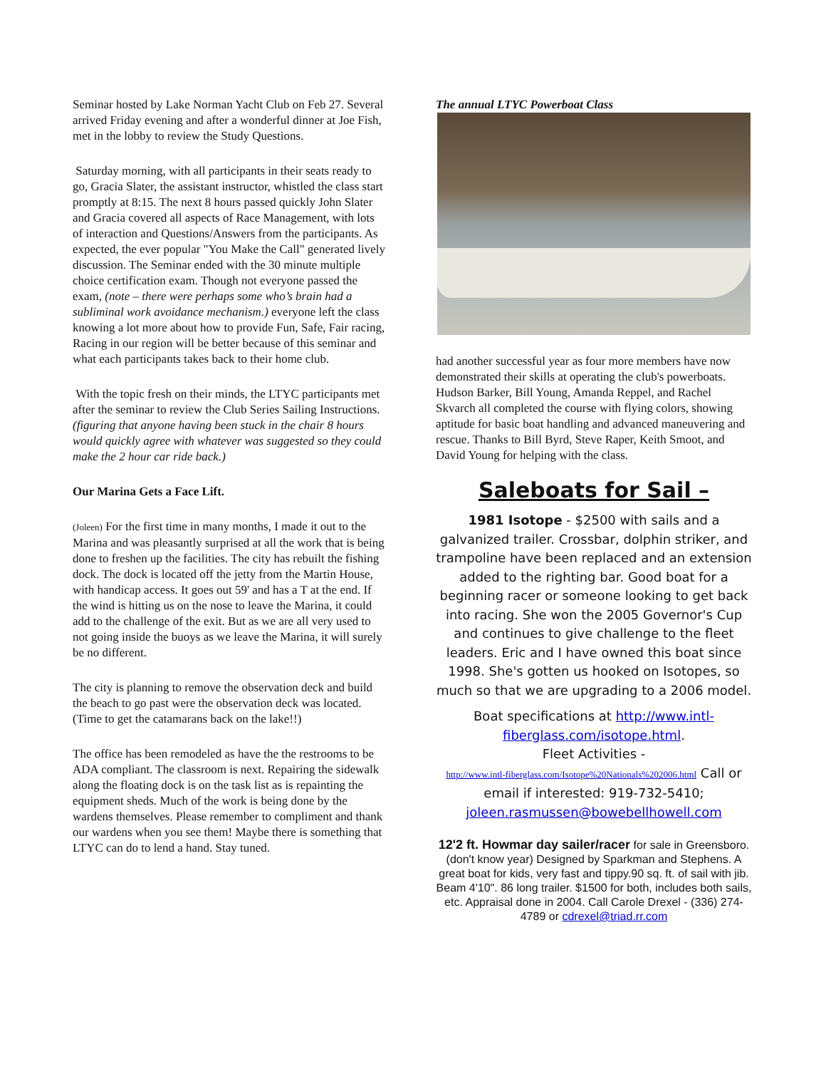Seminar hosted by Lake Norman Yacht Club on Feb 27. Several arrived Friday evening and after a wonderful dinner at Joe Fish, met in the lobby to review the Study Questions.
Saturday morning, with all participants in their seats ready to go, Gracia Slater, the assistant instructor, whistled the class start promptly at 8:15. The next 8 hours passed quickly John Slater and Gracia covered all aspects of Race Management, with lots of interaction and Questions/Answers from the participants. As expected, the ever popular "You Make the Call" generated lively discussion. The Seminar ended with the 30 minute multiple choice certification exam. Though not everyone passed the exam, (note – there were perhaps some who’s brain had a subliminal work avoidance mechanism.) everyone left the class knowing a lot more about how to provide Fun, Safe, Fair racing, Racing in our region will be better because of this seminar and what each participants takes back to their home club.
With the topic fresh on their minds, the LTYC participants met after the seminar to review the Club Series Sailing Instructions. (figuring that anyone having been stuck in the chair 8 hours would quickly agree with whatever was suggested so they could make the 2 hour car ride back.)
Our Marina Gets a Face Lift.
(Joleen) For the first time in many months, I made it out to the Marina and was pleasantly surprised at all the work that is being done to freshen up the facilities. The city has rebuilt the fishing dock. The dock is located off the jetty from the Martin House, with handicap access. It goes out 59' and has a T at the end. If the wind is hitting us on the nose to leave the Marina, it could add to the challenge of the exit. But as we are all very used to not going inside the buoys as we leave the Marina, it will surely be no different.
The city is planning to remove the observation deck and build the beach to go past were the observation deck was located. (Time to get the catamarans back on the lake!!)
The office has been remodeled as have the the restrooms to be ADA compliant. The classroom is next. Repairing the sidewalk along the floating dock is on the task list as is repainting the equipment sheds. Much of the work is being done by the wardens themselves. Please remember to compliment and thank our wardens when you see them! Maybe there is something that LTYC can do to lend a hand. Stay tuned.
The annual LTYC Powerboat Class
had another successful year as four more members have now demonstrated their skills at operating the club's powerboats. Hudson Barker, Bill Young, Amanda Reppel, and Rachel Skvarch all completed the course with flying colors, showing aptitude for basic boat handling and advanced maneuvering and rescue. Thanks to Bill Byrd, Steve Raper, Keith Smoot, and David Young for helping with the class.
Saleboats for Sail –
1981 Isotope - $2500 with sails and a galvanized trailer. Crossbar, dolphin striker, and trampoline have been replaced and an extension added to the righting bar. Good boat for a beginning racer or someone looking to get back into racing. She won the 2005 Governor's Cup and continues to give challenge to the fleet leaders. Eric and I have owned this boat since 1998. She's gotten us hooked on Isotopes, so much so that we are upgrading to a 2006 model.
Boat specifications at http://www.intl-fiberglass.com/isotope.html.
Fleet Activities -
http://www.intl-fiberglass.com/Isotope%20Nationals%202006.html Call or email if interested: 919-732-5410; joleen.rasmussen@bowebellhowell.com
12'2 ft. Howmar day sailer/racer for sale in Greensboro. (don't know year) Designed by Sparkman and Stephens. A great boat for kids, very fast and tippy.90 sq. ft. of sail with jib. Beam 4'10". 86 long trailer. $1500 for both, includes both sails, etc. Appraisal done in 2004. Call Carole Drexel - (336) 274-4789 or cdrexel@triad.rr.com